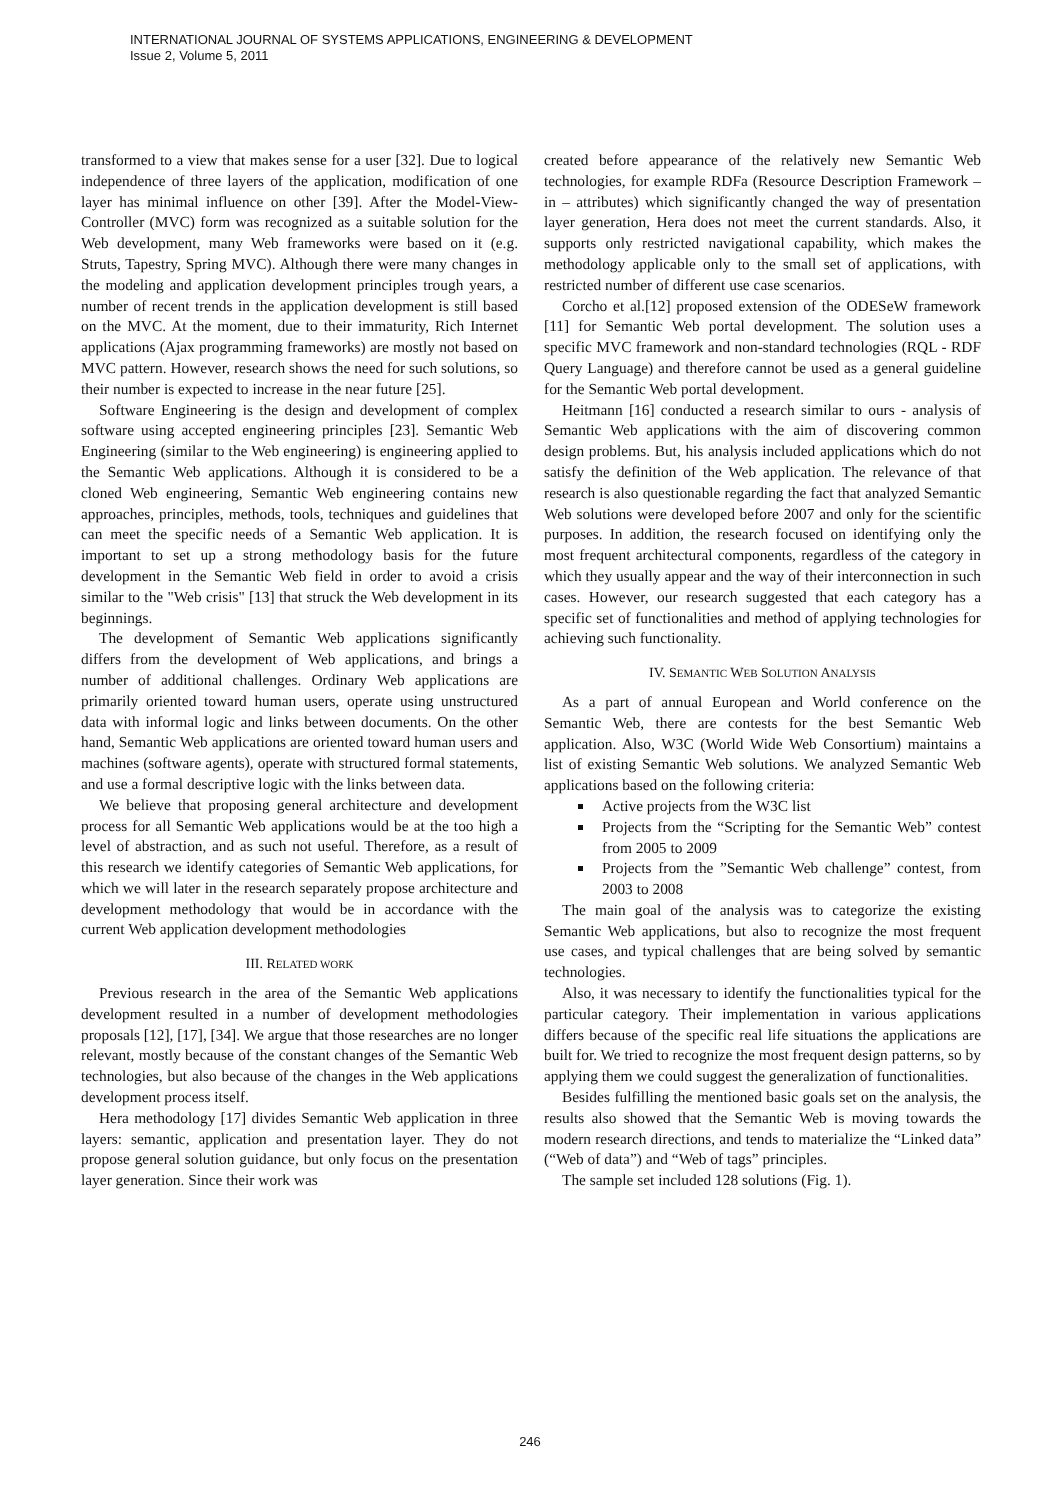INTERNATIONAL JOURNAL OF SYSTEMS APPLICATIONS, ENGINEERING & DEVELOPMENT
Issue 2, Volume 5, 2011
transformed to a view that makes sense for a user [32]. Due to logical independence of three layers of the application, modification of one layer has minimal influence on other [39]. After the Model-View-Controller (MVC) form was recognized as a suitable solution for the Web development, many Web frameworks were based on it (e.g. Struts, Tapestry, Spring MVC). Although there were many changes in the modeling and application development principles trough years, a number of recent trends in the application development is still based on the MVC. At the moment, due to their immaturity, Rich Internet applications (Ajax programming frameworks) are mostly not based on MVC pattern. However, research shows the need for such solutions, so their number is expected to increase in the near future [25].
Software Engineering is the design and development of complex software using accepted engineering principles [23]. Semantic Web Engineering (similar to the Web engineering) is engineering applied to the Semantic Web applications. Although it is considered to be a cloned Web engineering, Semantic Web engineering contains new approaches, principles, methods, tools, techniques and guidelines that can meet the specific needs of a Semantic Web application. It is important to set up a strong methodology basis for the future development in the Semantic Web field in order to avoid a crisis similar to the "Web crisis" [13] that struck the Web development in its beginnings.
The development of Semantic Web applications significantly differs from the development of Web applications, and brings a number of additional challenges. Ordinary Web applications are primarily oriented toward human users, operate using unstructured data with informal logic and links between documents. On the other hand, Semantic Web applications are oriented toward human users and machines (software agents), operate with structured formal statements, and use a formal descriptive logic with the links between data.
We believe that proposing general architecture and development process for all Semantic Web applications would be at the too high a level of abstraction, and as such not useful. Therefore, as a result of this research we identify categories of Semantic Web applications, for which we will later in the research separately propose architecture and development methodology that would be in accordance with the current Web application development methodologies
III. RELATED WORK
Previous research in the area of the Semantic Web applications development resulted in a number of development methodologies proposals [12], [17], [34]. We argue that those researches are no longer relevant, mostly because of the constant changes of the Semantic Web technologies, but also because of the changes in the Web applications development process itself.
Hera methodology [17] divides Semantic Web application in three layers: semantic, application and presentation layer. They do not propose general solution guidance, but only focus on the presentation layer generation. Since their work was
created before appearance of the relatively new Semantic Web technologies, for example RDFa (Resource Description Framework – in – attributes) which significantly changed the way of presentation layer generation, Hera does not meet the current standards. Also, it supports only restricted navigational capability, which makes the methodology applicable only to the small set of applications, with restricted number of different use case scenarios.
Corcho et al.[12] proposed extension of the ODESeW framework [11] for Semantic Web portal development. The solution uses a specific MVC framework and non-standard technologies (RQL - RDF Query Language) and therefore cannot be used as a general guideline for the Semantic Web portal development.
Heitmann [16] conducted a research similar to ours - analysis of Semantic Web applications with the aim of discovering common design problems. But, his analysis included applications which do not satisfy the definition of the Web application. The relevance of that research is also questionable regarding the fact that analyzed Semantic Web solutions were developed before 2007 and only for the scientific purposes. In addition, the research focused on identifying only the most frequent architectural components, regardless of the category in which they usually appear and the way of their interconnection in such cases. However, our research suggested that each category has a specific set of functionalities and method of applying technologies for achieving such functionality.
IV. SEMANTIC WEB SOLUTION ANALYSIS
As a part of annual European and World conference on the Semantic Web, there are contests for the best Semantic Web application. Also, W3C (World Wide Web Consortium) maintains a list of existing Semantic Web solutions. We analyzed Semantic Web applications based on the following criteria:
Active projects from the W3C list
Projects from the “Scripting for the Semantic Web” contest from 2005 to 2009
Projects from the ”Semantic Web challenge” contest, from 2003 to 2008
The main goal of the analysis was to categorize the existing Semantic Web applications, but also to recognize the most frequent use cases, and typical challenges that are being solved by semantic technologies.
Also, it was necessary to identify the functionalities typical for the particular category. Their implementation in various applications differs because of the specific real life situations the applications are built for. We tried to recognize the most frequent design patterns, so by applying them we could suggest the generalization of functionalities.
Besides fulfilling the mentioned basic goals set on the analysis, the results also showed that the Semantic Web is moving towards the modern research directions, and tends to materialize the “Linked data” (“Web of data”) and “Web of tags” principles.
The sample set included 128 solutions (Fig. 1).
246